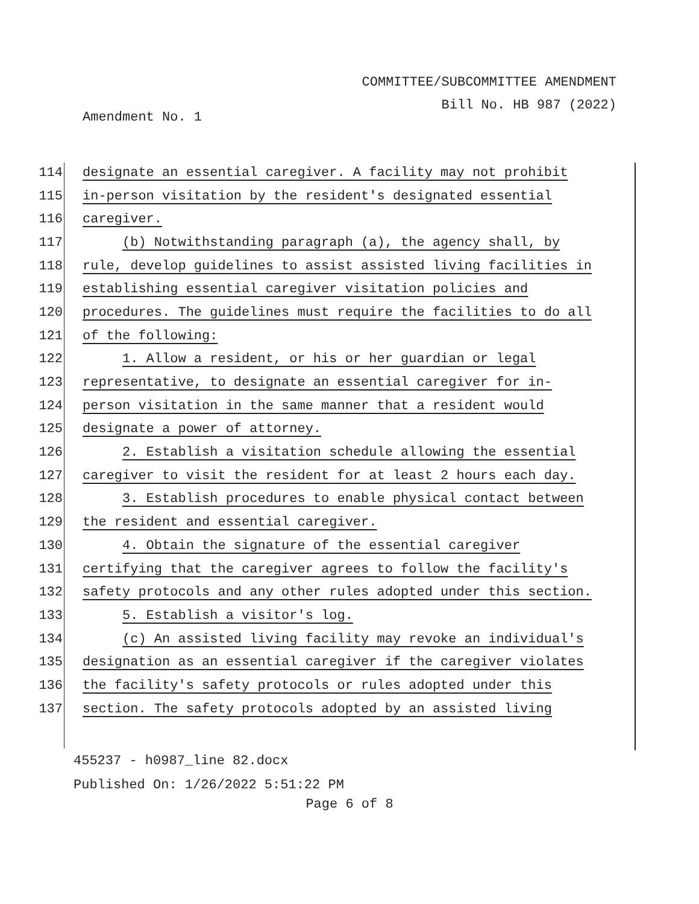COMMITTEE/SUBCOMMITTEE AMENDMENT
Bill No. HB 987 (2022)
Amendment No. 1
114 designate an essential caregiver. A facility may not prohibit
115 in-person visitation by the resident's designated essential
116 caregiver.
117 (b) Notwithstanding paragraph (a), the agency shall, by
118 rule, develop guidelines to assist assisted living facilities in
119 establishing essential caregiver visitation policies and
120 procedures. The guidelines must require the facilities to do all
121 of the following:
122 1. Allow a resident, or his or her guardian or legal
123 representative, to designate an essential caregiver for in-
124 person visitation in the same manner that a resident would
125 designate a power of attorney.
126 2. Establish a visitation schedule allowing the essential
127 caregiver to visit the resident for at least 2 hours each day.
128 3. Establish procedures to enable physical contact between
129 the resident and essential caregiver.
130 4. Obtain the signature of the essential caregiver
131 certifying that the caregiver agrees to follow the facility's
132 safety protocols and any other rules adopted under this section.
133 5. Establish a visitor's log.
134 (c) An assisted living facility may revoke an individual's
135 designation as an essential caregiver if the caregiver violates
136 the facility's safety protocols or rules adopted under this
137 section. The safety protocols adopted by an assisted living
455237 - h0987_line 82.docx
Published On: 1/26/2022 5:51:22 PM
Page 6 of 8